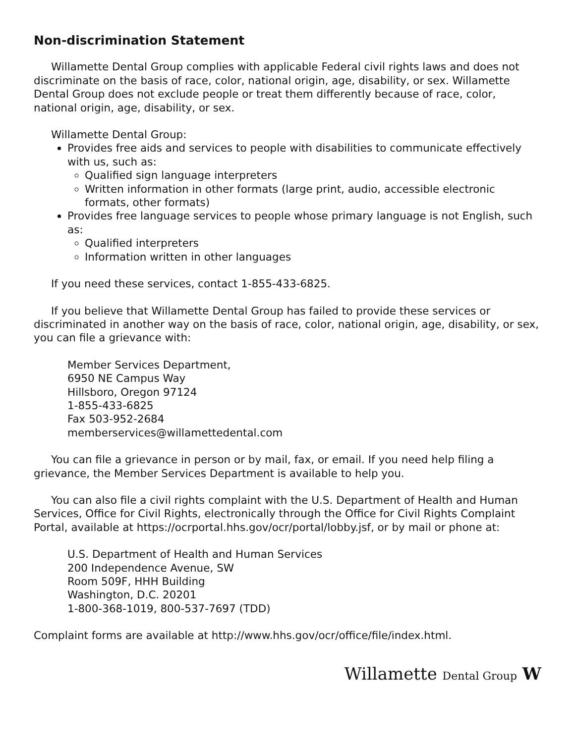Non-discrimination Statement
Willamette Dental Group complies with applicable Federal civil rights laws and does not discriminate on the basis of race, color, national origin, age, disability, or sex. Willamette Dental Group does not exclude people or treat them differently because of race, color, national origin, age, disability, or sex.
Willamette Dental Group:
Provides free aids and services to people with disabilities to communicate effectively with us, such as:
Qualified sign language interpreters
Written information in other formats (large print, audio, accessible electronic formats, other formats)
Provides free language services to people whose primary language is not English, such as:
Qualified interpreters
Information written in other languages
If you need these services, contact 1-855-433-6825.
If you believe that Willamette Dental Group has failed to provide these services or discriminated in another way on the basis of race, color, national origin, age, disability, or sex, you can file a grievance with:
Member Services Department,
6950 NE Campus Way
Hillsboro, Oregon 97124
1-855-433-6825
Fax 503-952-2684
memberservices@willamettedental.com
You can file a grievance in person or by mail, fax, or email. If you need help filing a grievance, the Member Services Department is available to help you.
You can also file a civil rights complaint with the U.S. Department of Health and Human Services, Office for Civil Rights, electronically through the Office for Civil Rights Complaint Portal, available at https://ocrportal.hhs.gov/ocr/portal/lobby.jsf, or by mail or phone at:
U.S. Department of Health and Human Services
200 Independence Avenue, SW
Room 509F, HHH Building
Washington, D.C. 20201
1-800-368-1019, 800-537-7697 (TDD)
Complaint forms are available at http://www.hhs.gov/ocr/office/file/index.html.
Willamette Dental Group W